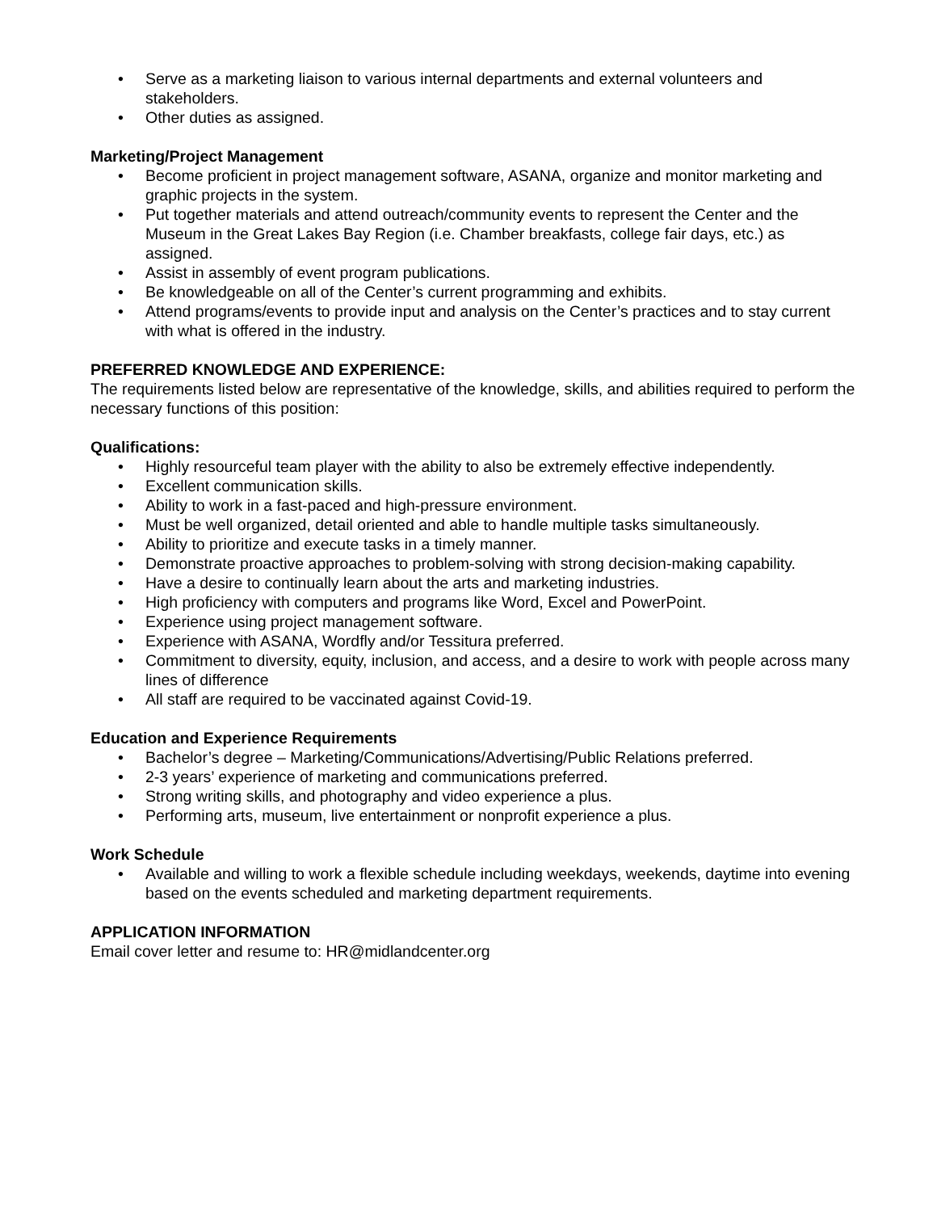• Serve as a marketing liaison to various internal departments and external volunteers and stakeholders.
• Other duties as assigned.
Marketing/Project Management
• Become proficient in project management software, ASANA, organize and monitor marketing and graphic projects in the system.
• Put together materials and attend outreach/community events to represent the Center and the Museum in the Great Lakes Bay Region (i.e. Chamber breakfasts, college fair days, etc.) as assigned.
• Assist in assembly of event program publications.
• Be knowledgeable on all of the Center’s current programming and exhibits.
• Attend programs/events to provide input and analysis on the Center’s practices and to stay current with what is offered in the industry.
PREFERRED KNOWLEDGE AND EXPERIENCE:
The requirements listed below are representative of the knowledge, skills, and abilities required to perform the necessary functions of this position:
Qualifications:
• Highly resourceful team player with the ability to also be extremely effective independently.
• Excellent communication skills.
• Ability to work in a fast-paced and high-pressure environment.
• Must be well organized, detail oriented and able to handle multiple tasks simultaneously.
• Ability to prioritize and execute tasks in a timely manner.
• Demonstrate proactive approaches to problem-solving with strong decision-making capability.
• Have a desire to continually learn about the arts and marketing industries.
• High proficiency with computers and programs like Word, Excel and PowerPoint.
• Experience using project management software.
• Experience with ASANA, Wordfly and/or Tessitura preferred.
• Commitment to diversity, equity, inclusion, and access, and a desire to work with people across many lines of difference
• All staff are required to be vaccinated against Covid-19.
Education and Experience Requirements
• Bachelor’s degree – Marketing/Communications/Advertising/Public Relations preferred.
• 2-3 years’ experience of marketing and communications preferred.
• Strong writing skills, and photography and video experience a plus.
• Performing arts, museum, live entertainment or nonprofit experience a plus.
Work Schedule
• Available and willing to work a flexible schedule including weekdays, weekends, daytime into evening based on the events scheduled and marketing department requirements.
APPLICATION INFORMATION
Email cover letter and resume to: HR@midlandcenter.org